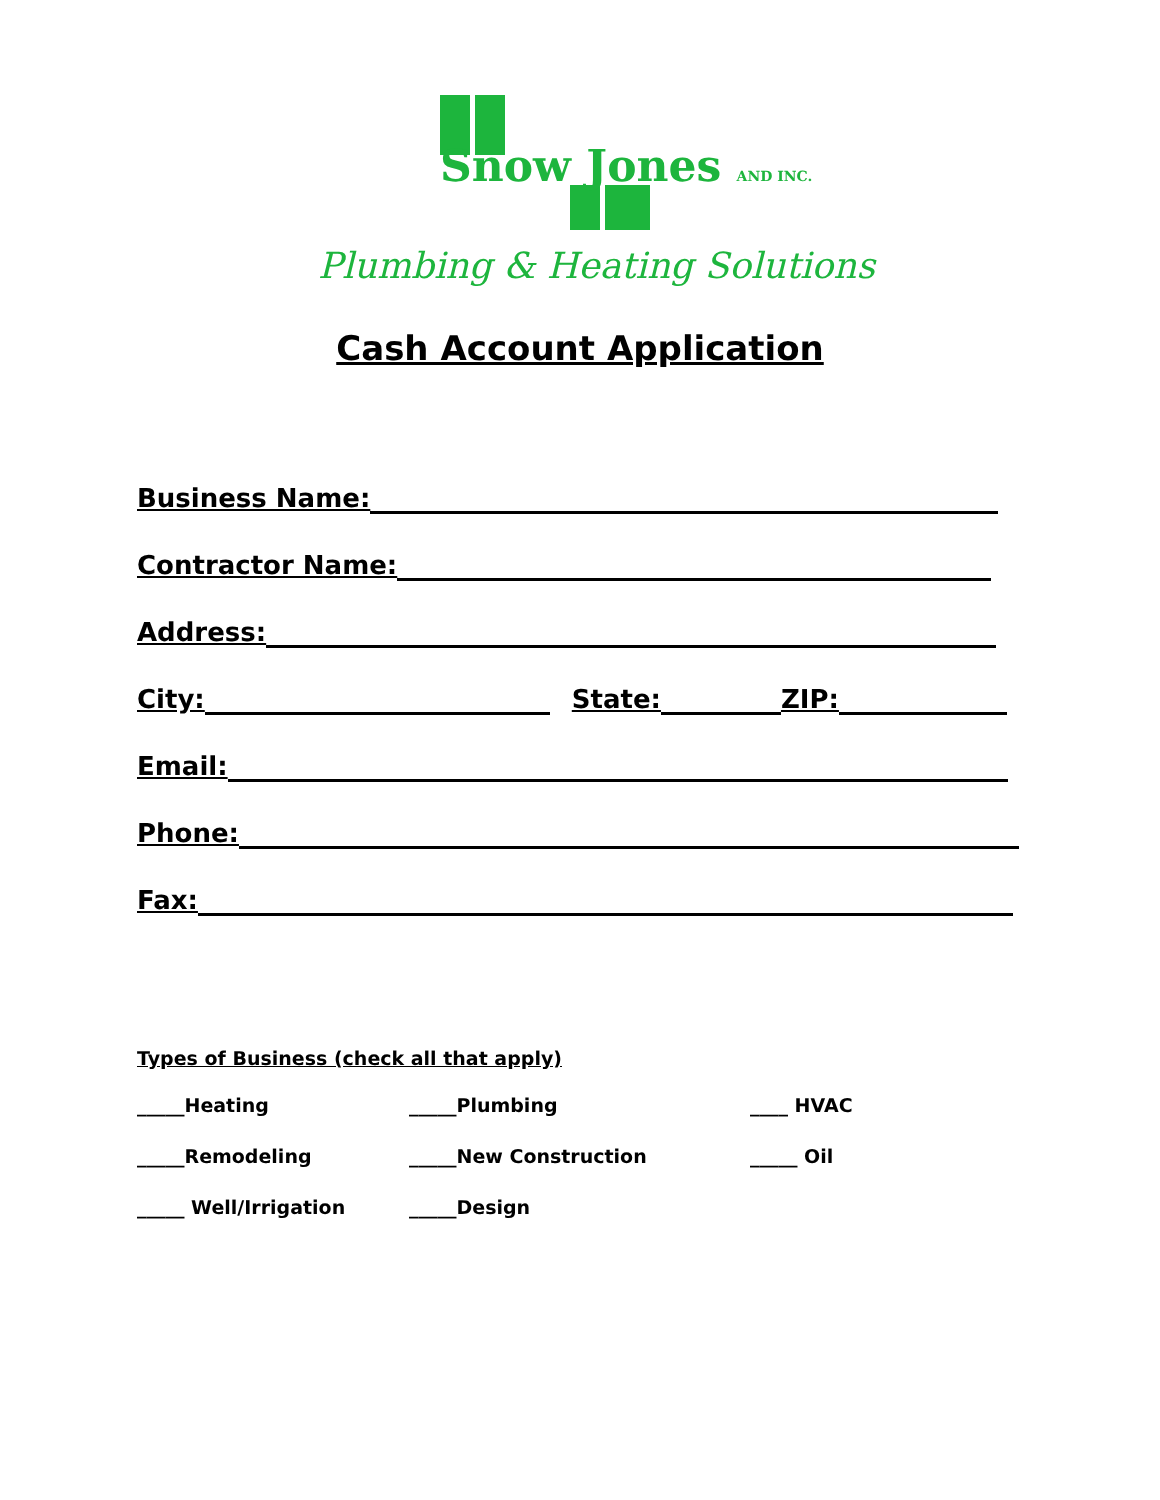Snow Jones AND INC.
Plumbing & Heating Solutions
Cash Account Application
Business Name:
Contractor Name:
Address:
City: State: ZIP:
Email:
Phone:
Fax:
Types of Business (check all that apply)
_____Heating _____Plumbing ____ HVAC
_____Remodeling _____New Construction _____ Oil
_____ Well/Irrigation _____Design